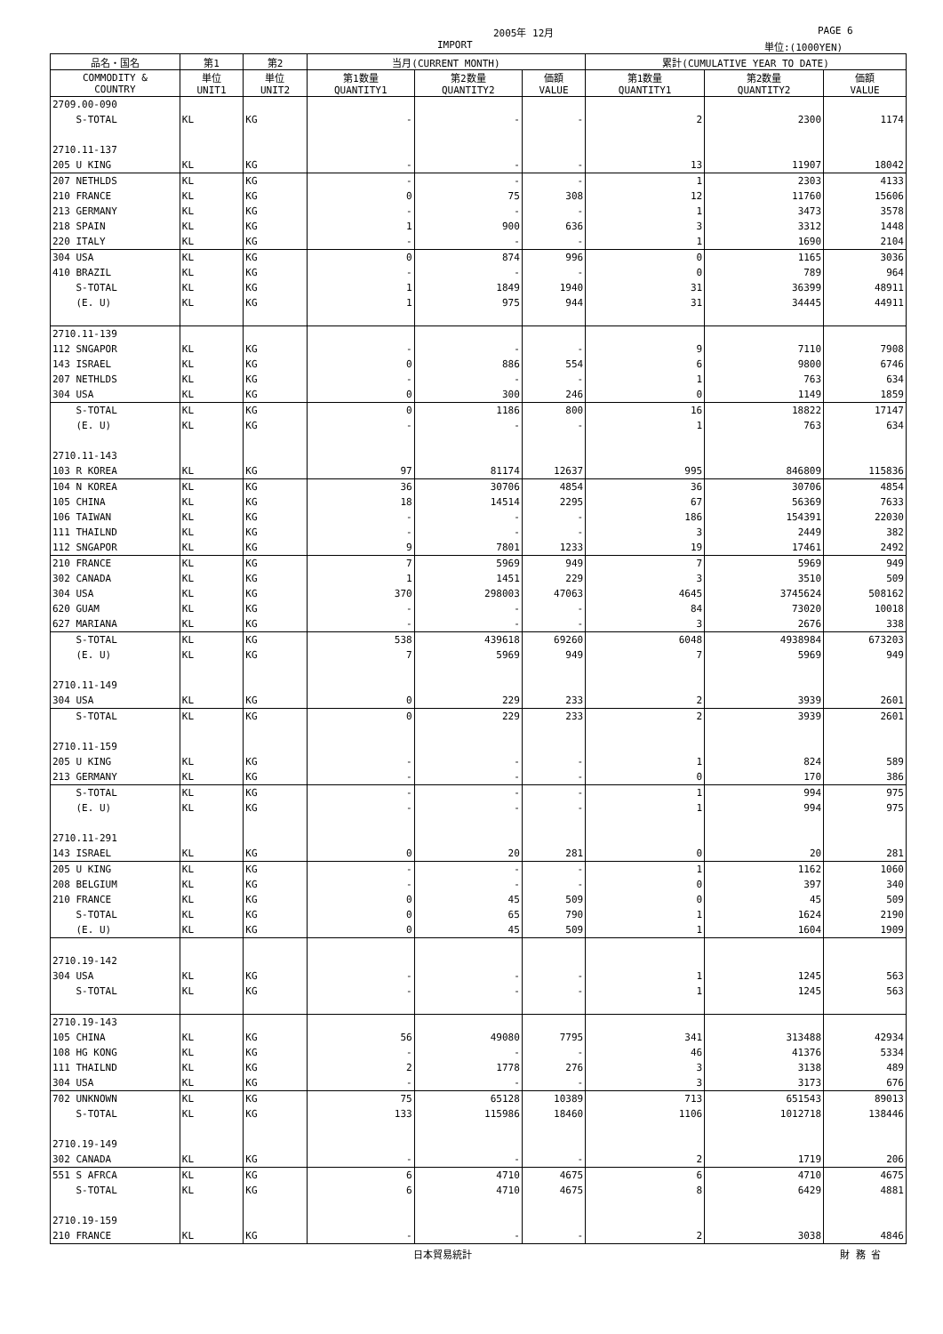2005年 12月 PAGE 6
IMPORT 単位:(1000YEN)
| 品名・国名 | 第1 | 第2 | 当月(CURRENT MONTH) | | | 累計(CUMULATIVE YEAR TO DATE) | | |
| --- | --- | --- | --- | --- | --- | --- | --- | --- |
| COMMODITY & COUNTRY | 単位 UNIT1 | 単位 UNIT2 | 第1数量 QUANTITY1 | 第2数量 QUANTITY2 | 価額 VALUE | 第1数量 QUANTITY1 | 第2数量 QUANTITY2 | 価額 VALUE |
| 2709.00-090 | | | | | | | | |
| S-TOTAL | KL | KG | - | - | - | 2 | 2300 | 1174 |
| 2710.11-137 | | | | | | | | |
| 205 U KING | KL | KG | - | - | - | 13 | 11907 | 18042 |
| 207 NETHLDS | KL | KG | - | - | - | 1 | 2303 | 4133 |
| 210 FRANCE | KL | KG | 0 | 75 | 308 | 12 | 11760 | 15606 |
| 213 GERMANY | KL | KG | - | - | - | 1 | 3473 | 3578 |
| 218 SPAIN | KL | KG | 1 | 900 | 636 | 3 | 3312 | 1448 |
| 220 ITALY | KL | KG | - | - | - | 1 | 1690 | 2104 |
| 304 USA | KL | KG | 0 | 874 | 996 | 0 | 1165 | 3036 |
| 410 BRAZIL | KL | KG | - | - | - | 0 | 789 | 964 |
| S-TOTAL | KL | KG | 1 | 1849 | 1940 | 31 | 36399 | 48911 |
| (E. U) | KL | KG | 1 | 975 | 944 | 31 | 34445 | 44911 |
| 2710.11-139 | | | | | | | | |
| 112 SNGAPOR | KL | KG | - | - | - | 9 | 7110 | 7908 |
| 143 ISRAEL | KL | KG | 0 | 886 | 554 | 6 | 9800 | 6746 |
| 207 NETHLDS | KL | KG | - | - | - | 1 | 763 | 634 |
| 304 USA | KL | KG | 0 | 300 | 246 | 0 | 1149 | 1859 |
| S-TOTAL | KL | KG | 0 | 1186 | 800 | 16 | 18822 | 17147 |
| (E. U) | KL | KG | - | - | - | 1 | 763 | 634 |
| 2710.11-143 | | | | | | | | |
| 103 R KOREA | KL | KG | 97 | 81174 | 12637 | 995 | 846809 | 115836 |
| 104 N KOREA | KL | KG | 36 | 30706 | 4854 | 36 | 30706 | 4854 |
| 105 CHINA | KL | KG | 18 | 14514 | 2295 | 67 | 56369 | 7633 |
| 106 TAIWAN | KL | KG | - | - | - | 186 | 154391 | 22030 |
| 111 THAILND | KL | KG | - | - | - | 3 | 2449 | 382 |
| 112 SNGAPOR | KL | KG | 9 | 7801 | 1233 | 19 | 17461 | 2492 |
| 210 FRANCE | KL | KG | 7 | 5969 | 949 | 7 | 5969 | 949 |
| 302 CANADA | KL | KG | 1 | 1451 | 229 | 3 | 3510 | 509 |
| 304 USA | KL | KG | 370 | 298003 | 47063 | 4645 | 3745624 | 508162 |
| 620 GUAM | KL | KG | - | - | - | 84 | 73020 | 10018 |
| 627 MARIANA | KL | KG | - | - | - | 3 | 2676 | 338 |
| S-TOTAL | KL | KG | 538 | 439618 | 69260 | 6048 | 4938984 | 673203 |
| (E. U) | KL | KG | 7 | 5969 | 949 | 7 | 5969 | 949 |
| 2710.11-149 | | | | | | | | |
| 304 USA | KL | KG | 0 | 229 | 233 | 2 | 3939 | 2601 |
| S-TOTAL | KL | KG | 0 | 229 | 233 | 2 | 3939 | 2601 |
| 2710.11-159 | | | | | | | | |
| 205 U KING | KL | KG | - | - | - | 1 | 824 | 589 |
| 213 GERMANY | KL | KG | - | - | - | 0 | 170 | 386 |
| S-TOTAL | KL | KG | - | - | - | 1 | 994 | 975 |
| (E. U) | KL | KG | - | - | - | 1 | 994 | 975 |
| 2710.11-291 | | | | | | | | |
| 143 ISRAEL | KL | KG | 0 | 20 | 281 | 0 | 20 | 281 |
| 205 U KING | KL | KG | - | - | - | 1 | 1162 | 1060 |
| 208 BELGIUM | KL | KG | - | - | - | 0 | 397 | 340 |
| 210 FRANCE | KL | KG | 0 | 45 | 509 | 0 | 45 | 509 |
| S-TOTAL | KL | KG | 0 | 65 | 790 | 1 | 1624 | 2190 |
| (E. U) | KL | KG | 0 | 45 | 509 | 1 | 1604 | 1909 |
| 2710.19-142 | | | | | | | | |
| 304 USA | KL | KG | - | - | - | 1 | 1245 | 563 |
| S-TOTAL | KL | KG | - | - | - | 1 | 1245 | 563 |
| 2710.19-143 | | | | | | | | |
| 105 CHINA | KL | KG | 56 | 49080 | 7795 | 341 | 313488 | 42934 |
| 108 HG KONG | KL | KG | - | - | - | 46 | 41376 | 5334 |
| 111 THAILND | KL | KG | 2 | 1778 | 276 | 3 | 3138 | 489 |
| 304 USA | KL | KG | - | - | - | 3 | 3173 | 676 |
| 702 UNKNOWN | KL | KG | 75 | 65128 | 10389 | 713 | 651543 | 89013 |
| S-TOTAL | KL | KG | 133 | 115986 | 18460 | 1106 | 1012718 | 138446 |
| 2710.19-149 | | | | | | | | |
| 302 CANADA | KL | KG | - | - | - | 2 | 1719 | 206 |
| 551 S AFRCA | KL | KG | 6 | 4710 | 4675 | 6 | 4710 | 4675 |
| S-TOTAL | KL | KG | 6 | 4710 | 4675 | 8 | 6429 | 4881 |
| 2710.19-159 | | | | | | | | |
| 210 FRANCE | KL | KG | - | - | - | 2 | 3038 | 4846 |
日本貿易統計 財 務 省